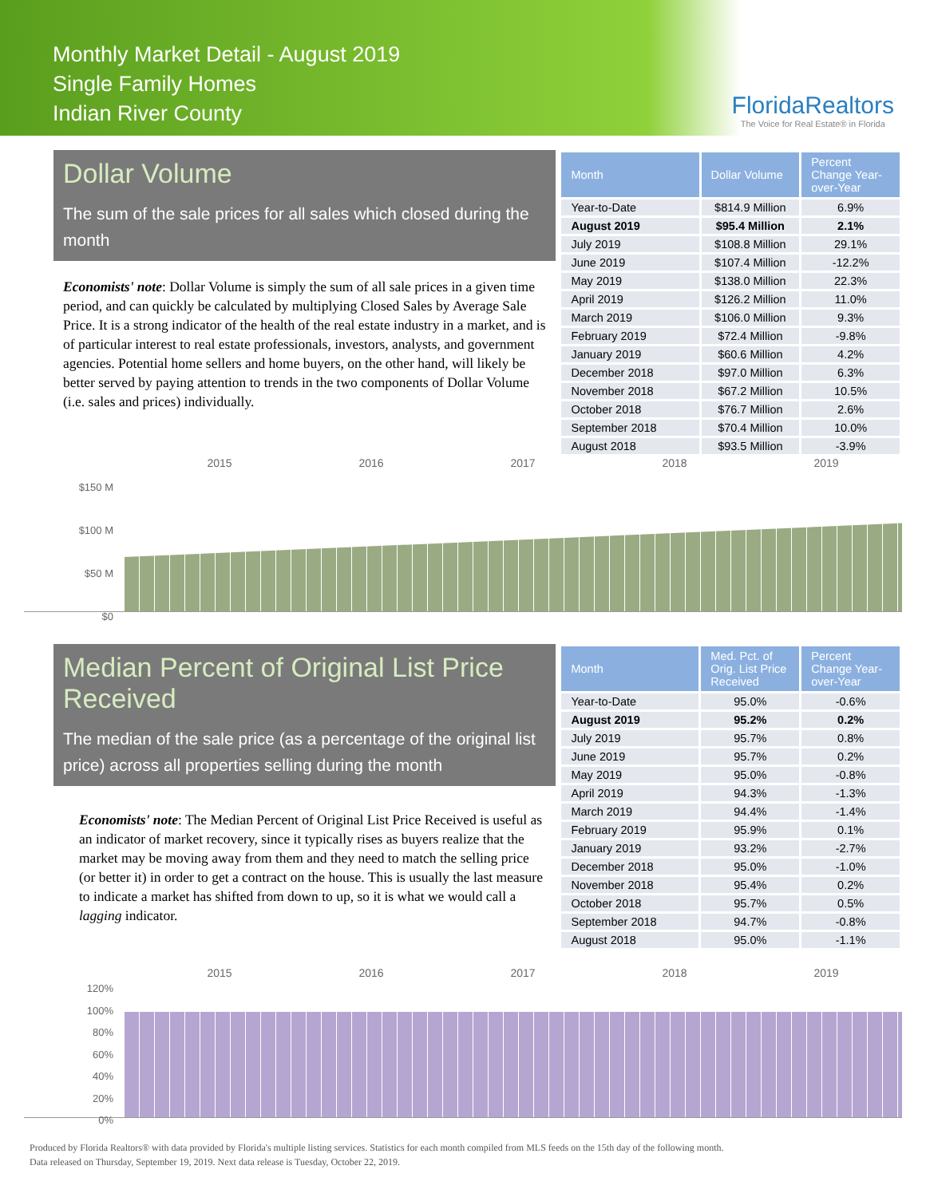Monthly Market Detail - August 2019
Single Family Homes
Indian River County
FloridaRealtors
The Voice for Real Estate® in Florida
Dollar Volume
The sum of the sale prices for all sales which closed during the month
Economists' note: Dollar Volume is simply the sum of all sale prices in a given time period, and can quickly be calculated by multiplying Closed Sales by Average Sale Price. It is a strong indicator of the health of the real estate industry in a market, and is of particular interest to real estate professionals, investors, analysts, and government agencies. Potential home sellers and home buyers, on the other hand, will likely be better served by paying attention to trends in the two components of Dollar Volume (i.e. sales and prices) individually.
| Month | Dollar Volume | Percent Change Year-over-Year |
| --- | --- | --- |
| Year-to-Date | $814.9 Million | 6.9% |
| August 2019 | $95.4 Million | 2.1% |
| July 2019 | $108.8 Million | 29.1% |
| June 2019 | $107.4 Million | -12.2% |
| May 2019 | $138.0 Million | 22.3% |
| April 2019 | $126.2 Million | 11.0% |
| March 2019 | $106.0 Million | 9.3% |
| February 2019 | $72.4 Million | -9.8% |
| January 2019 | $60.6 Million | 4.2% |
| December 2018 | $97.0 Million | 6.3% |
| November 2018 | $67.2 Million | 10.5% |
| October 2018 | $76.7 Million | 2.6% |
| September 2018 | $70.4 Million | 10.0% |
| August 2018 | $93.5 Million | -3.9% |
2015 2016 2017 2018 2019
$150 M
$100 M
$50 M
$0
Median Percent of Original List Price Received
The median of the sale price (as a percentage of the original list price) across all properties selling during the month
Economists' note: The Median Percent of Original List Price Received is useful as an indicator of market recovery, since it typically rises as buyers realize that the market may be moving away from them and they need to match the selling price (or better it) in order to get a contract on the house. This is usually the last measure to indicate a market has shifted from down to up, so it is what we would call a lagging indicator.
| Month | Med. Pct. of Orig. List Price Received | Percent Change Year-over-Year |
| --- | --- | --- |
| Year-to-Date | 95.0% | -0.6% |
| August 2019 | 95.2% | 0.2% |
| July 2019 | 95.7% | 0.8% |
| June 2019 | 95.7% | 0.2% |
| May 2019 | 95.0% | -0.8% |
| April 2019 | 94.3% | -1.3% |
| March 2019 | 94.4% | -1.4% |
| February 2019 | 95.9% | 0.1% |
| January 2019 | 93.2% | -2.7% |
| December 2018 | 95.0% | -1.0% |
| November 2018 | 95.4% | 0.2% |
| October 2018 | 95.7% | 0.5% |
| September 2018 | 94.7% | -0.8% |
| August 2018 | 95.0% | -1.1% |
2015 2016 2017 2018 2019
120%
100%
80%
60%
40%
20%
0%
Produced by Florida Realtors® with data provided by Florida's multiple listing services. Statistics for each month compiled from MLS feeds on the 15th day of the following month.
Data released on Thursday, September 19, 2019. Next data release is Tuesday, October 22, 2019.